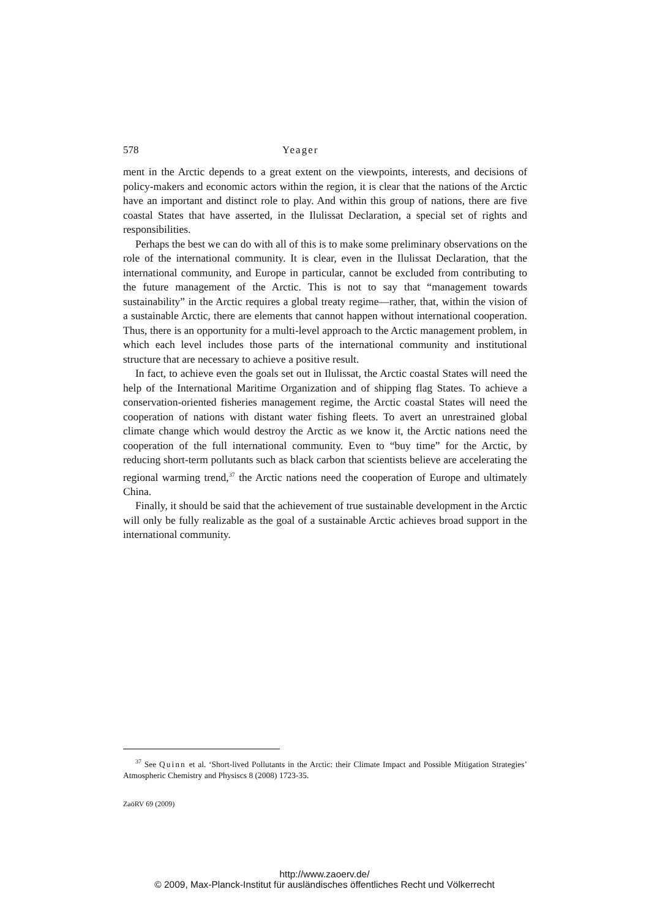578 Yeager
ment in the Arctic depends to a great extent on the viewpoints, interests, and decisions of policy-makers and economic actors within the region, it is clear that the nations of the Arctic have an important and distinct role to play. And within this group of nations, there are five coastal States that have asserted, in the Ilulissat Declaration, a special set of rights and responsibilities.
Perhaps the best we can do with all of this is to make some preliminary observations on the role of the international community. It is clear, even in the Ilulissat Declaration, that the international community, and Europe in particular, cannot be excluded from contributing to the future management of the Arctic. This is not to say that “management towards sustainability” in the Arctic requires a global treaty regime—rather, that, within the vision of a sustainable Arctic, there are elements that cannot happen without international cooperation. Thus, there is an opportunity for a multi-level approach to the Arctic management problem, in which each level includes those parts of the international community and institutional structure that are necessary to achieve a positive result.
In fact, to achieve even the goals set out in Ilulissat, the Arctic coastal States will need the help of the International Maritime Organization and of shipping flag States. To achieve a conservation-oriented fisheries management regime, the Arctic coastal States will need the cooperation of nations with distant water fishing fleets. To avert an unrestrained global climate change which would destroy the Arctic as we know it, the Arctic nations need the cooperation of the full international community. Even to “buy time” for the Arctic, by reducing short-term pollutants such as black carbon that scientists believe are accelerating the regional warming trend,<sup>37</sup> the Arctic nations need the cooperation of Europe and ultimately China.
Finally, it should be said that the achievement of true sustainable development in the Arctic will only be fully realizable as the goal of a sustainable Arctic achieves broad support in the international community.
<sup>37</sup> See Quinn et al. ‘Short-lived Pollutants in the Arctic: their Climate Impact and Possible Mitigation Strategies’ Atmospheric Chemistry and Physiscs 8 (2008) 1723-35.
ZaöRV 69 (2009)
http://www.zaoerv.de/
© 2009, Max-Planck-Institut für ausländisches öffentliches Recht und Völkerrecht